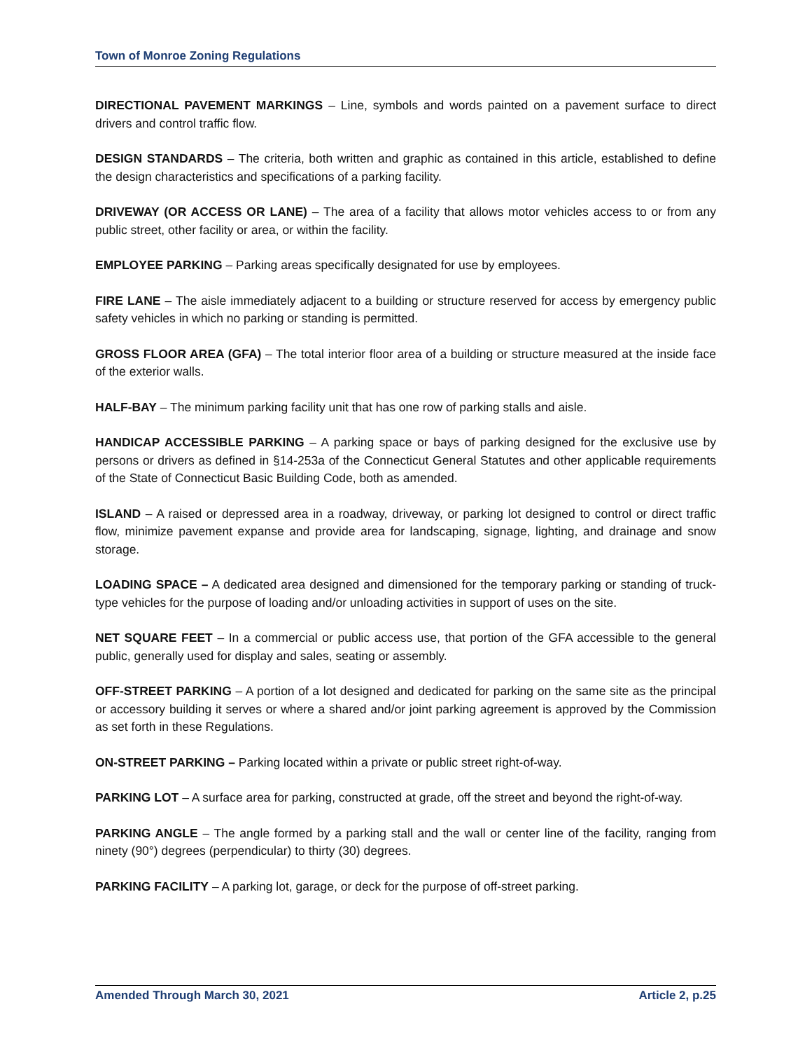Town of Monroe Zoning Regulations
DIRECTIONAL PAVEMENT MARKINGS – Line, symbols and words painted on a pavement surface to direct drivers and control traffic flow.
DESIGN STANDARDS – The criteria, both written and graphic as contained in this article, established to define the design characteristics and specifications of a parking facility.
DRIVEWAY (OR ACCESS OR LANE) – The area of a facility that allows motor vehicles access to or from any public street, other facility or area, or within the facility.
EMPLOYEE PARKING – Parking areas specifically designated for use by employees.
FIRE LANE – The aisle immediately adjacent to a building or structure reserved for access by emergency public safety vehicles in which no parking or standing is permitted.
GROSS FLOOR AREA (GFA) – The total interior floor area of a building or structure measured at the inside face of the exterior walls.
HALF-BAY – The minimum parking facility unit that has one row of parking stalls and aisle.
HANDICAP ACCESSIBLE PARKING – A parking space or bays of parking designed for the exclusive use by persons or drivers as defined in §14-253a of the Connecticut General Statutes and other applicable requirements of the State of Connecticut Basic Building Code, both as amended.
ISLAND – A raised or depressed area in a roadway, driveway, or parking lot designed to control or direct traffic flow, minimize pavement expanse and provide area for landscaping, signage, lighting, and drainage and snow storage.
LOADING SPACE – A dedicated area designed and dimensioned for the temporary parking or standing of truck-type vehicles for the purpose of loading and/or unloading activities in support of uses on the site.
NET SQUARE FEET – In a commercial or public access use, that portion of the GFA accessible to the general public, generally used for display and sales, seating or assembly.
OFF-STREET PARKING – A portion of a lot designed and dedicated for parking on the same site as the principal or accessory building it serves or where a shared and/or joint parking agreement is approved by the Commission as set forth in these Regulations.
ON-STREET PARKING – Parking located within a private or public street right-of-way.
PARKING LOT – A surface area for parking, constructed at grade, off the street and beyond the right-of-way.
PARKING ANGLE – The angle formed by a parking stall and the wall or center line of the facility, ranging from ninety (90°) degrees (perpendicular) to thirty (30) degrees.
PARKING FACILITY – A parking lot, garage, or deck for the purpose of off-street parking.
Amended Through March 30, 2021 Article 2, p.25